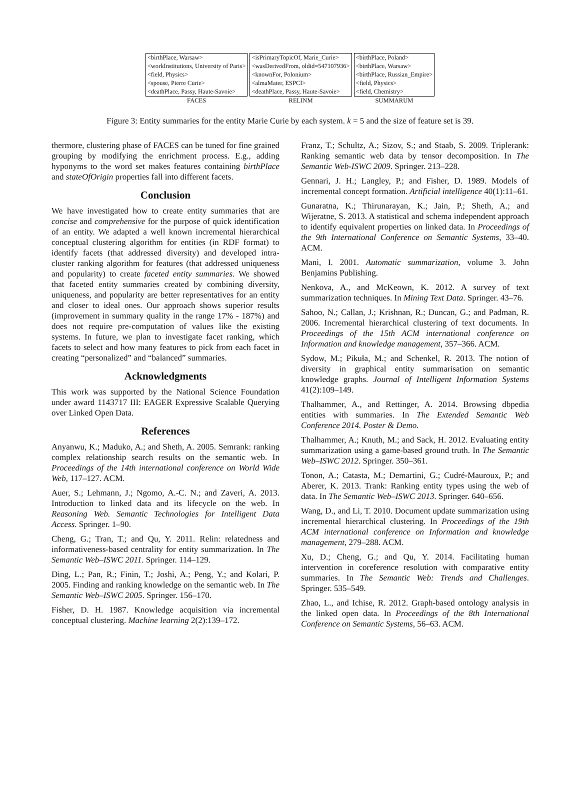<birthPlace, Warsaw>
<workInstitutions, University of Paris>
<field, Physics>
<spouse, Pierre Curie>
<deathPlace, Passy, Haute-Savoie>
FACES
<isPrimaryTopicOf, Marie_Curie>
<wasDerivedFrom, oldid=547107936>
<knownFor, Polonium>
<almaMater, ESPCI>
<deathPlace, Passy, Haute-Savoie>
RELINM
<birthPlace, Poland>
<birthPlace, Warsaw>
<birthPlace, Russian_Empire>
<field, Physics>
<field, Chemistry>
SUMMARUM
Figure 3: Entity summaries for the entity Marie Curie by each system. k = 5 and the size of feature set is 39.
thermore, clustering phase of FACES can be tuned for fine grained grouping by modifying the enrichment process. E.g., adding hyponyms to the word set makes features containing birthPlace and stateOfOrigin properties fall into different facets.
Conclusion
We have investigated how to create entity summaries that are concise and comprehensive for the purpose of quick identification of an entity. We adapted a well known incremental hierarchical conceptual clustering algorithm for entities (in RDF format) to identify facets (that addressed diversity) and developed intra-cluster ranking algorithm for features (that addressed uniqueness and popularity) to create faceted entity summaries. We showed that faceted entity summaries created by combining diversity, uniqueness, and popularity are better representatives for an entity and closer to ideal ones. Our approach shows superior results (improvement in summary quality in the range 17% - 187%) and does not require pre-computation of values like the existing systems. In future, we plan to investigate facet ranking, which facets to select and how many features to pick from each facet in creating “personalized” and “balanced” summaries.
Acknowledgments
This work was supported by the National Science Foundation under award 1143717 III: EAGER Expressive Scalable Querying over Linked Open Data.
References
Anyanwu, K.; Maduko, A.; and Sheth, A. 2005. Semrank: ranking complex relationship search results on the semantic web. In Proceedings of the 14th international conference on World Wide Web, 117–127. ACM.
Auer, S.; Lehmann, J.; Ngomo, A.-C. N.; and Zaveri, A. 2013. Introduction to linked data and its lifecycle on the web. In Reasoning Web. Semantic Technologies for Intelligent Data Access. Springer. 1–90.
Cheng, G.; Tran, T.; and Qu, Y. 2011. Relin: relatedness and informativeness-based centrality for entity summarization. In The Semantic Web–ISWC 2011. Springer. 114–129.
Ding, L.; Pan, R.; Finin, T.; Joshi, A.; Peng, Y.; and Kolari, P. 2005. Finding and ranking knowledge on the semantic web. In The Semantic Web–ISWC 2005. Springer. 156–170.
Fisher, D. H. 1987. Knowledge acquisition via incremental conceptual clustering. Machine learning 2(2):139–172.
Franz, T.; Schultz, A.; Sizov, S.; and Staab, S. 2009. Triplerank: Ranking semantic web data by tensor decomposition. In The Semantic Web-ISWC 2009. Springer. 213–228.
Gennari, J. H.; Langley, P.; and Fisher, D. 1989. Models of incremental concept formation. Artificial intelligence 40(1):11–61.
Gunaratna, K.; Thirunarayan, K.; Jain, P.; Sheth, A.; and Wijeratne, S. 2013. A statistical and schema independent approach to identify equivalent properties on linked data. In Proceedings of the 9th International Conference on Semantic Systems, 33–40. ACM.
Mani, I. 2001. Automatic summarization, volume 3. John Benjamins Publishing.
Nenkova, A., and McKeown, K. 2012. A survey of text summarization techniques. In Mining Text Data. Springer. 43–76.
Sahoo, N.; Callan, J.; Krishnan, R.; Duncan, G.; and Padman, R. 2006. Incremental hierarchical clustering of text documents. In Proceedings of the 15th ACM international conference on Information and knowledge management, 357–366. ACM.
Sydow, M.; Pikuła, M.; and Schenkel, R. 2013. The notion of diversity in graphical entity summarisation on semantic knowledge graphs. Journal of Intelligent Information Systems 41(2):109–149.
Thalhammer, A., and Rettinger, A. 2014. Browsing dbpedia entities with summaries. In The Extended Semantic Web Conference 2014. Poster & Demo.
Thalhammer, A.; Knuth, M.; and Sack, H. 2012. Evaluating entity summarization using a game-based ground truth. In The Semantic Web–ISWC 2012. Springer. 350–361.
Tonon, A.; Catasta, M.; Demartini, G.; Cudré-Mauroux, P.; and Aberer, K. 2013. Trank: Ranking entity types using the web of data. In The Semantic Web–ISWC 2013. Springer. 640–656.
Wang, D., and Li, T. 2010. Document update summarization using incremental hierarchical clustering. In Proceedings of the 19th ACM international conference on Information and knowledge management, 279–288. ACM.
Xu, D.; Cheng, G.; and Qu, Y. 2014. Facilitating human intervention in coreference resolution with comparative entity summaries. In The Semantic Web: Trends and Challenges. Springer. 535–549.
Zhao, L., and Ichise, R. 2012. Graph-based ontology analysis in the linked open data. In Proceedings of the 8th International Conference on Semantic Systems, 56–63. ACM.